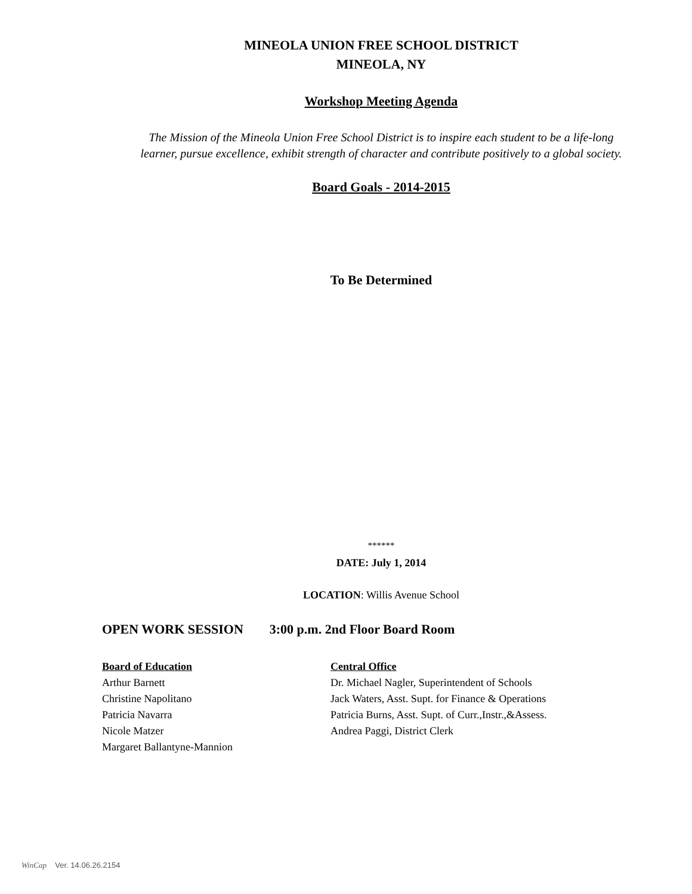MINEOLA UNION FREE SCHOOL DISTRICT
MINEOLA, NY
Workshop Meeting Agenda
The Mission of the Mineola Union Free School District is to inspire each student to be a life-long
learner, pursue excellence, exhibit strength of character and contribute positively to a global society.
Board Goals - 2014-2015
To Be Determined
******
DATE: July 1, 2014
LOCATION: Willis Avenue School
OPEN WORK SESSION 3:00 p.m. 2nd Floor Board Room
Board of Education
Arthur Barnett
Christine Napolitano
Patricia Navarra
Nicole Matzer
Margaret Ballantyne-Mannion
Central Office
Dr. Michael Nagler, Superintendent of Schools
Jack Waters, Asst. Supt. for Finance & Operations
Patricia Burns, Asst. Supt. of Curr.,Instr.,&Assess.
Andrea Paggi, District Clerk
WinCap Ver. 14.06.26.2154